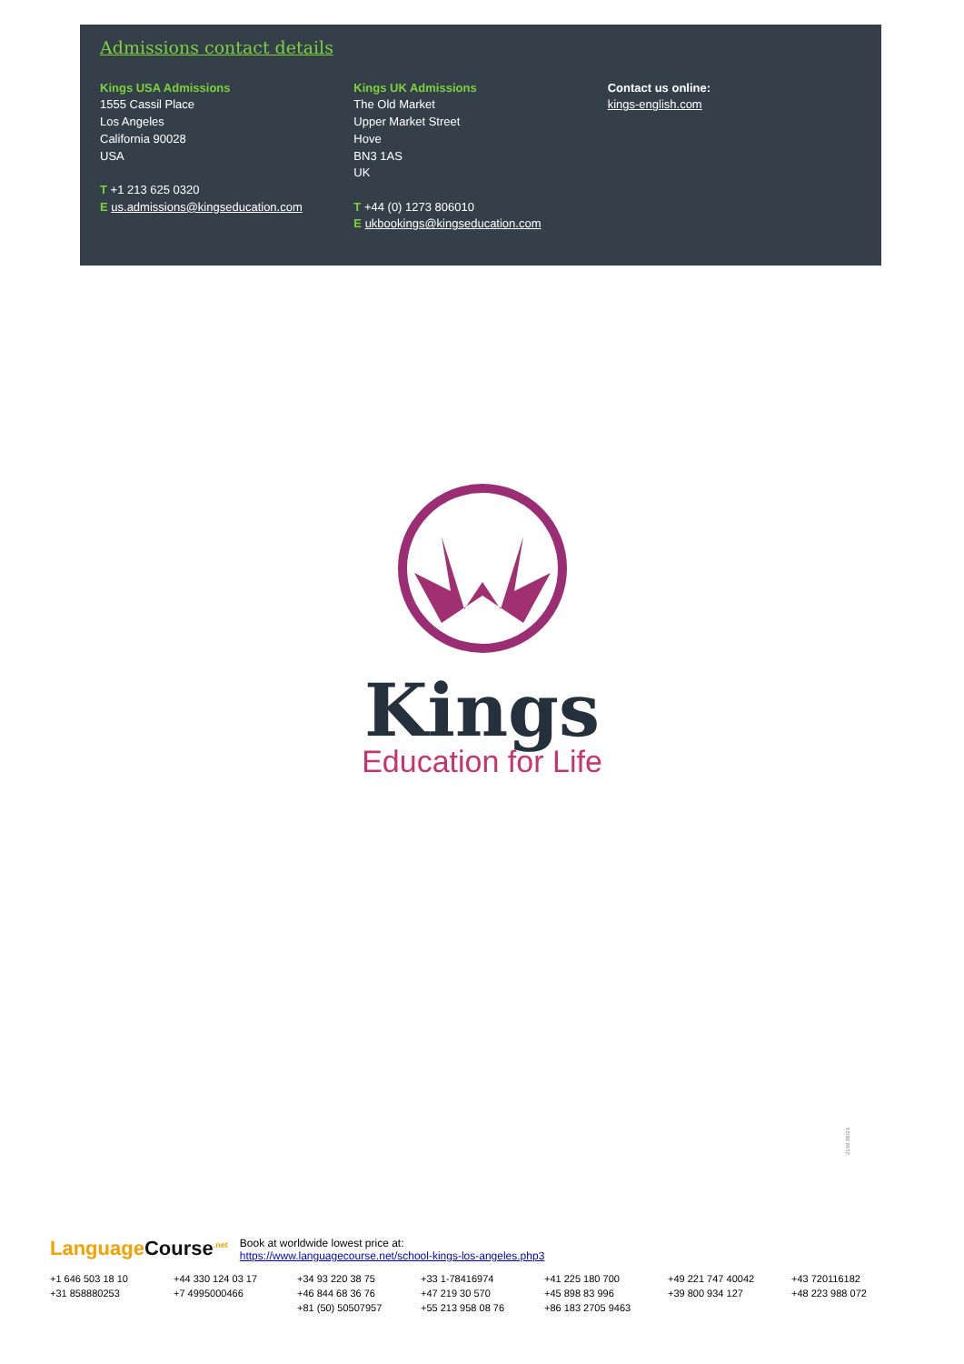Admissions contact details
Kings USA Admissions
1555 Cassil Place
Los Angeles
California 90028
USA
T +1 213 625 0320
E us.admissions@kingseducation.com
Kings UK Admissions
The Old Market
Upper Market Street
Hove
BN3 1AS
UK
T +44 (0) 1273 806010
E ukbookings@kingseducation.com
Contact us online:
kings-english.com
Kings
Education for Life
2169 08/24
LanguageCourse<sup>.net</sup>
Book at worldwide lowest price at:
https://www.languagecourse.net/school-kings-los-angeles.php3
+1 646 503 18 10 +44 330 124 03 17 +34 93 220 38 75 +33 1-78416974 +41 225 180 700 +49 221 747 40042 +43 720116182 +31 858880253 +7 4995000466 +46 844 68 36 76 +47 219 30 570 +45 898 83 996 +39 800 934 127 +48 223 988 072 +81 (50) 50507957 +55 213 958 08 76 +86 183 2705 9463